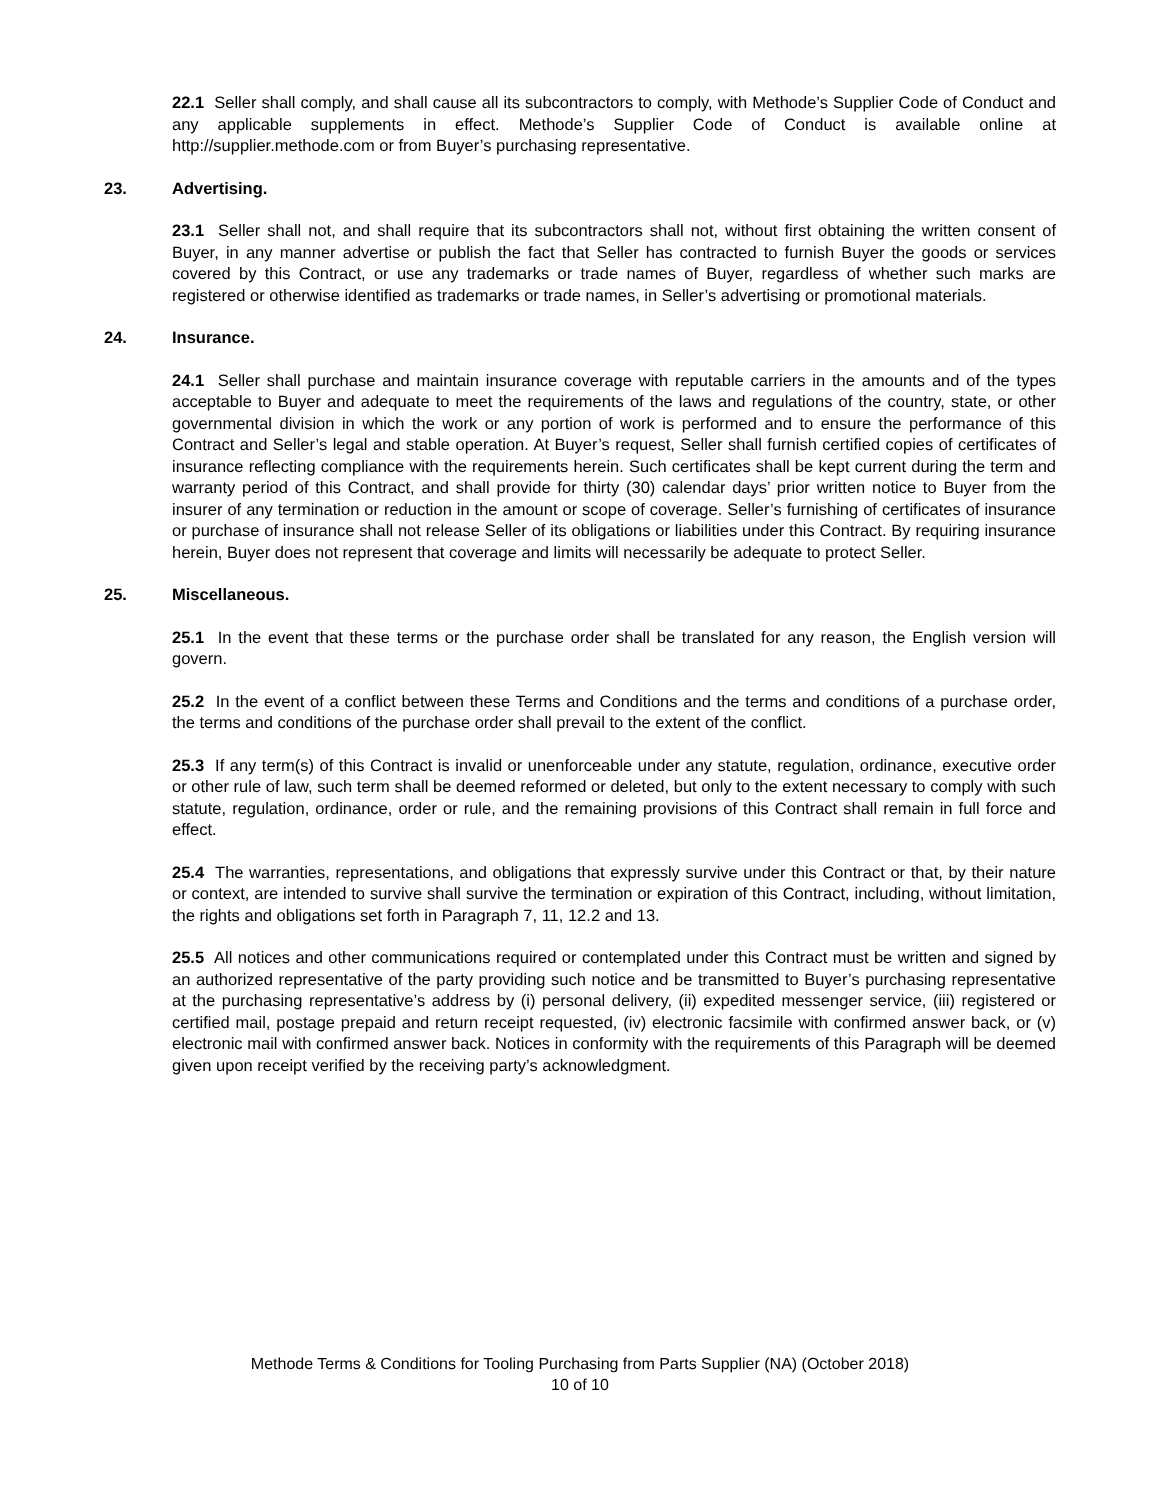22.1 Seller shall comply, and shall cause all its subcontractors to comply, with Methode’s Supplier Code of Conduct and any applicable supplements in effect. Methode’s Supplier Code of Conduct is available online at http://supplier.methode.com or from Buyer’s purchasing representative.
23. Advertising.
23.1 Seller shall not, and shall require that its subcontractors shall not, without first obtaining the written consent of Buyer, in any manner advertise or publish the fact that Seller has contracted to furnish Buyer the goods or services covered by this Contract, or use any trademarks or trade names of Buyer, regardless of whether such marks are registered or otherwise identified as trademarks or trade names, in Seller’s advertising or promotional materials.
24. Insurance.
24.1 Seller shall purchase and maintain insurance coverage with reputable carriers in the amounts and of the types acceptable to Buyer and adequate to meet the requirements of the laws and regulations of the country, state, or other governmental division in which the work or any portion of work is performed and to ensure the performance of this Contract and Seller’s legal and stable operation. At Buyer’s request, Seller shall furnish certified copies of certificates of insurance reflecting compliance with the requirements herein. Such certificates shall be kept current during the term and warranty period of this Contract, and shall provide for thirty (30) calendar days’ prior written notice to Buyer from the insurer of any termination or reduction in the amount or scope of coverage. Seller’s furnishing of certificates of insurance or purchase of insurance shall not release Seller of its obligations or liabilities under this Contract. By requiring insurance herein, Buyer does not represent that coverage and limits will necessarily be adequate to protect Seller.
25. Miscellaneous.
25.1 In the event that these terms or the purchase order shall be translated for any reason, the English version will govern.
25.2 In the event of a conflict between these Terms and Conditions and the terms and conditions of a purchase order, the terms and conditions of the purchase order shall prevail to the extent of the conflict.
25.3 If any term(s) of this Contract is invalid or unenforceable under any statute, regulation, ordinance, executive order or other rule of law, such term shall be deemed reformed or deleted, but only to the extent necessary to comply with such statute, regulation, ordinance, order or rule, and the remaining provisions of this Contract shall remain in full force and effect.
25.4 The warranties, representations, and obligations that expressly survive under this Contract or that, by their nature or context, are intended to survive shall survive the termination or expiration of this Contract, including, without limitation, the rights and obligations set forth in Paragraph 7, 11, 12.2 and 13.
25.5 All notices and other communications required or contemplated under this Contract must be written and signed by an authorized representative of the party providing such notice and be transmitted to Buyer’s purchasing representative at the purchasing representative’s address by (i) personal delivery, (ii) expedited messenger service, (iii) registered or certified mail, postage prepaid and return receipt requested, (iv) electronic facsimile with confirmed answer back, or (v) electronic mail with confirmed answer back. Notices in conformity with the requirements of this Paragraph will be deemed given upon receipt verified by the receiving party’s acknowledgment.
Methode Terms & Conditions for Tooling Purchasing from Parts Supplier (NA) (October 2018)
10 of 10